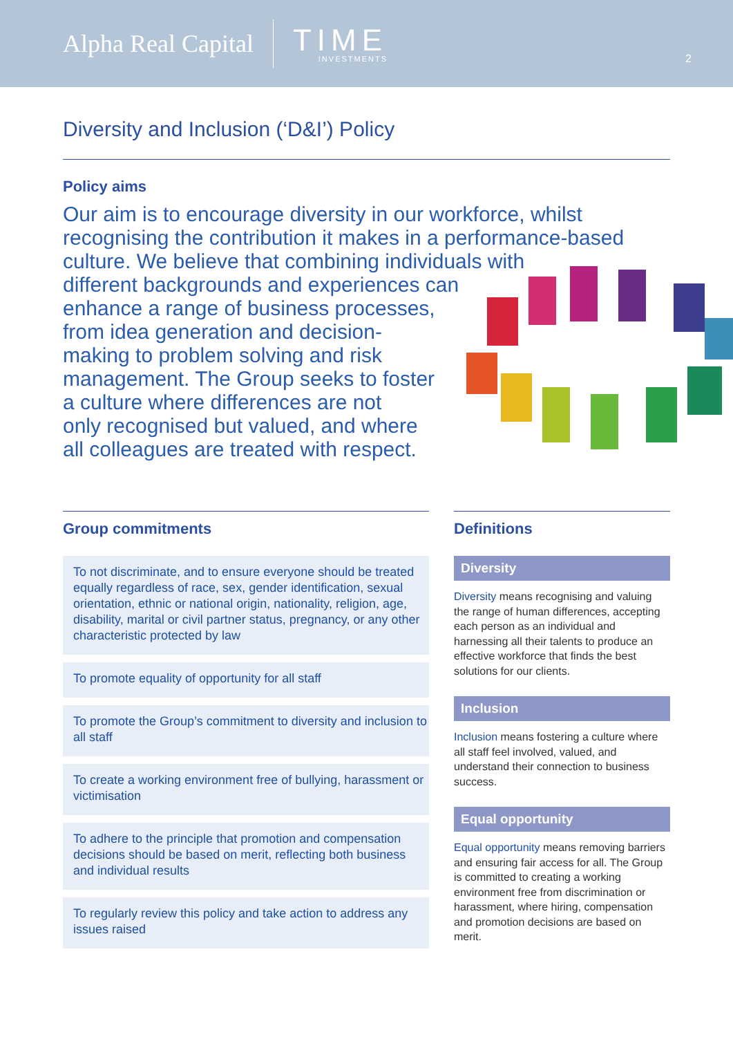Alpha Real Capital TIME
INVESTMENTS
2
Diversity and Inclusion (‘D&I’) Policy
Policy aims
Our aim is to encourage diversity in our workforce, whilst
recognising the contribution it makes in a performance-based
culture. We believe that combining individuals with
different backgrounds and experiences can
enhance a range of business processes,
from idea generation and decision-
making to problem solving and risk
management. The Group seeks to foster
a culture where differences are not
only recognised but valued, and where
all colleagues are treated with respect.
Group commitments
To not discriminate, and to ensure everyone should be treated equally regardless of race, sex, gender identification, sexual orientation, ethnic or national origin, nationality, religion, age, disability, marital or civil partner status, pregnancy, or any other characteristic protected by law
To promote equality of opportunity for all staff
To promote the Group’s commitment to diversity and inclusion to all staff
To create a working environment free of bullying, harassment or victimisation
To adhere to the principle that promotion and compensation decisions should be based on merit, reflecting both business and individual results
To regularly review this policy and take action to address any issues raised
Definitions
Diversity
Diversity means recognising and valuing the range of human differences, accepting each person as an individual and harnessing all their talents to produce an effective workforce that finds the best solutions for our clients.
Inclusion
Inclusion means fostering a culture where all staff feel involved, valued, and understand their connection to business success.
Equal opportunity
Equal opportunity means removing barriers and ensuring fair access for all. The Group is committed to creating a working environment free from discrimination or harassment, where hiring, compensation and promotion decisions are based on merit.